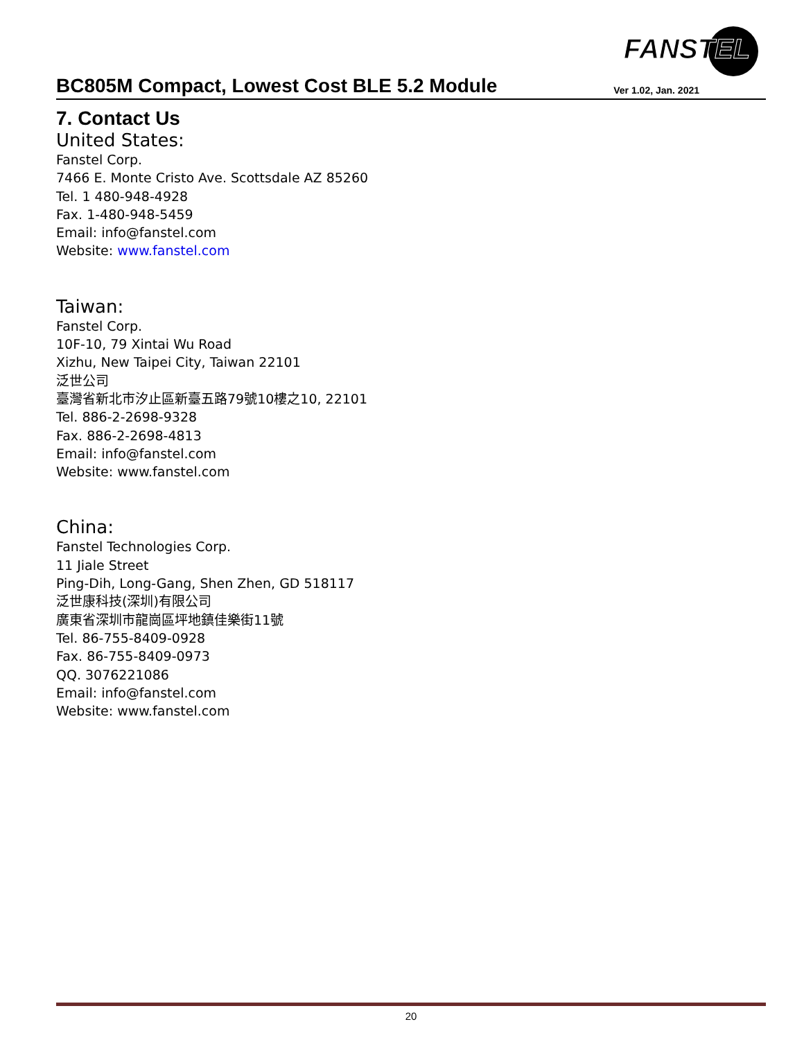FANSTEL
BC805M Compact, Lowest Cost BLE 5.2 Module
Ver 1.02, Jan. 2021
7. Contact Us
United States:
Fanstel Corp.
7466 E. Monte Cristo Ave. Scottsdale AZ 85260
Tel. 1 480-948-4928
Fax. 1-480-948-5459
Email: info@fanstel.com
Website: www.fanstel.com
Taiwan:
Fanstel Corp.
10F-10, 79 Xintai Wu Road
Xizhu, New Taipei City, Taiwan 22101
泛世公司
臺灣省新北市汐止區新臺五路79號10樓之10, 22101
Tel. 886-2-2698-9328
Fax. 886-2-2698-4813
Email: info@fanstel.com
Website: www.fanstel.com
China:
Fanstel Technologies Corp.
11 Jiale Street
Ping-Dih, Long-Gang, Shen Zhen, GD 518117
泛世康科技(深圳)有限公司
廣東省深圳市龍崗區坪地鎮佳樂街11號
Tel. 86-755-8409-0928
Fax. 86-755-8409-0973
QQ. 3076221086
Email: info@fanstel.com
Website: www.fanstel.com
20